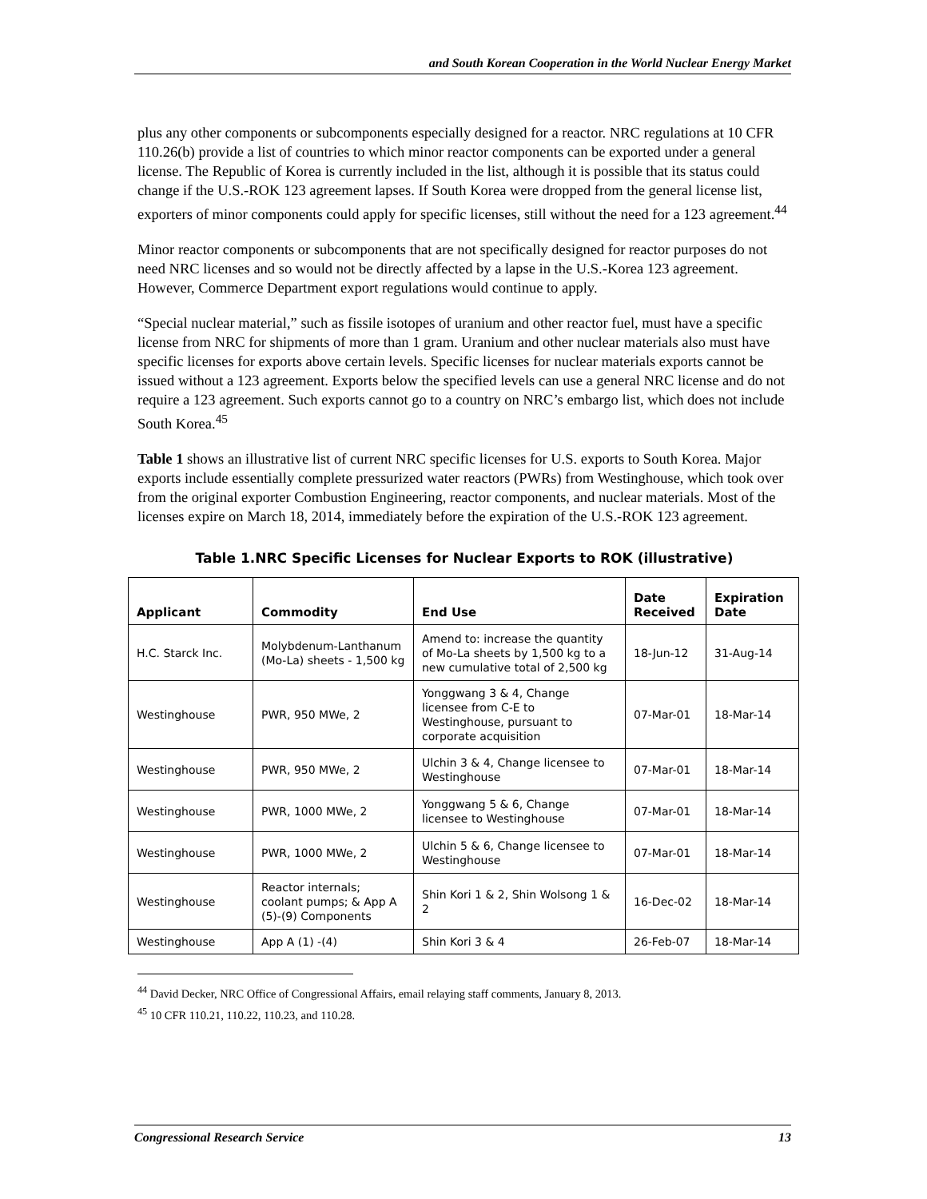and South Korean Cooperation in the World Nuclear Energy Market
plus any other components or subcomponents especially designed for a reactor. NRC regulations at 10 CFR 110.26(b) provide a list of countries to which minor reactor components can be exported under a general license. The Republic of Korea is currently included in the list, although it is possible that its status could change if the U.S.-ROK 123 agreement lapses. If South Korea were dropped from the general license list, exporters of minor components could apply for specific licenses, still without the need for a 123 agreement.<sup>44</sup>
Minor reactor components or subcomponents that are not specifically designed for reactor purposes do not need NRC licenses and so would not be directly affected by a lapse in the U.S.-Korea 123 agreement. However, Commerce Department export regulations would continue to apply.
“Special nuclear material,” such as fissile isotopes of uranium and other reactor fuel, must have a specific license from NRC for shipments of more than 1 gram. Uranium and other nuclear materials also must have specific licenses for exports above certain levels. Specific licenses for nuclear materials exports cannot be issued without a 123 agreement. Exports below the specified levels can use a general NRC license and do not require a 123 agreement. Such exports cannot go to a country on NRC’s embargo list, which does not include South Korea.<sup>45</sup>
Table 1 shows an illustrative list of current NRC specific licenses for U.S. exports to South Korea. Major exports include essentially complete pressurized water reactors (PWRs) from Westinghouse, which took over from the original exporter Combustion Engineering, reactor components, and nuclear materials. Most of the licenses expire on March 18, 2014, immediately before the expiration of the U.S.-ROK 123 agreement.
Table 1.NRC Specific Licenses for Nuclear Exports to ROK (illustrative)
| Applicant | Commodity | End Use | Date Received | Expiration Date |
| --- | --- | --- | --- | --- |
| H.C. Starck Inc. | Molybdenum-Lanthanum (Mo-La) sheets - 1,500 kg | Amend to: increase the quantity of Mo-La sheets by 1,500 kg to a new cumulative total of 2,500 kg | 18-Jun-12 | 31-Aug-14 |
| Westinghouse | PWR, 950 MWe, 2 | Yonggwang 3 & 4, Change licensee from C-E to Westinghouse, pursuant to corporate acquisition | 07-Mar-01 | 18-Mar-14 |
| Westinghouse | PWR, 950 MWe, 2 | Ulchin 3 & 4, Change licensee to Westinghouse | 07-Mar-01 | 18-Mar-14 |
| Westinghouse | PWR, 1000 MWe, 2 | Yonggwang 5 & 6, Change licensee to Westinghouse | 07-Mar-01 | 18-Mar-14 |
| Westinghouse | PWR, 1000 MWe, 2 | Ulchin 5 & 6, Change licensee to Westinghouse | 07-Mar-01 | 18-Mar-14 |
| Westinghouse | Reactor internals; coolant pumps; & App A (5)-(9) Components | Shin Kori 1 & 2, Shin Wolsong 1 & 2 | 16-Dec-02 | 18-Mar-14 |
| Westinghouse | App A (1) -(4) | Shin Kori 3 & 4 | 26-Feb-07 | 18-Mar-14 |
<sup>44</sup> David Decker, NRC Office of Congressional Affairs, email relaying staff comments, January 8, 2013.
<sup>45</sup> 10 CFR 110.21, 110.22, 110.23, and 110.28.
Congressional Research Service 13